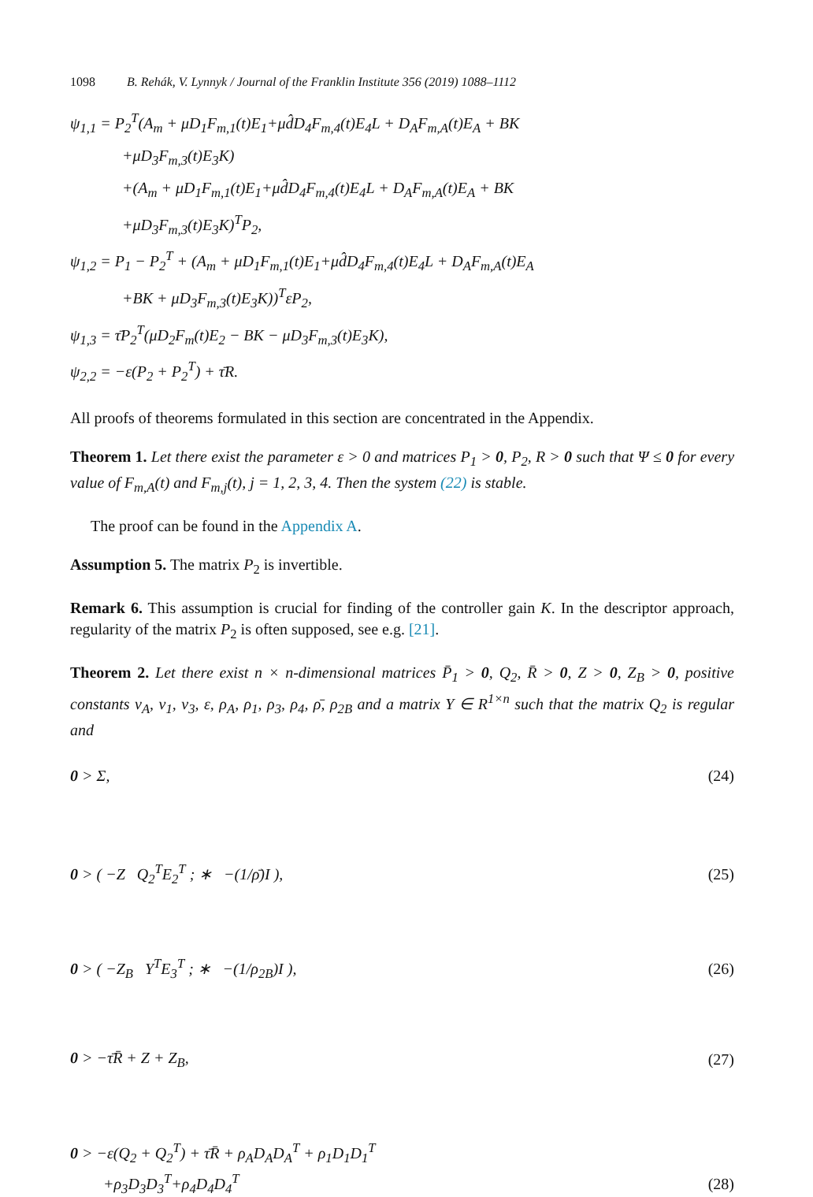1098 B. Rehák, V. Lynnyk / Journal of the Franklin Institute 356 (2019) 1088–1112
ψ<sub>1,1</sub> = P<sub>2</sub><sup>T</sup>(A<sub>m</sub> + μD<sub>1</sub>F<sub>m,1</sub>(t)E<sub>1</sub>+μd̂D<sub>4</sub>F<sub>m,4</sub>(t)E<sub>4</sub>L + D<sub>A</sub>F<sub>m,A</sub>(t)E<sub>A</sub> + BK
+μD<sub>3</sub>F<sub>m,3</sub>(t)E<sub>3</sub>K)
+(A<sub>m</sub> + μD<sub>1</sub>F<sub>m,1</sub>(t)E<sub>1</sub>+μd̂D<sub>4</sub>F<sub>m,4</sub>(t)E<sub>4</sub>L + D<sub>A</sub>F<sub>m,A</sub>(t)E<sub>A</sub> + BK
+μD<sub>3</sub>F<sub>m,3</sub>(t)E<sub>3</sub>K)<sup>T</sup>P<sub>2</sub>,
ψ<sub>1,2</sub> = P<sub>1</sub> − P<sub>2</sub><sup>T</sup> + (A<sub>m</sub> + μD<sub>1</sub>F<sub>m,1</sub>(t)E<sub>1</sub>+μd̂D<sub>4</sub>F<sub>m,4</sub>(t)E<sub>4</sub>L + D<sub>A</sub>F<sub>m,A</sub>(t)E<sub>A</sub>
+BK + μD<sub>3</sub>F<sub>m,3</sub>(t)E<sub>3</sub>K))<sup>T</sup>εP<sub>2</sub>,
ψ<sub>1,3</sub> = τ̄P<sub>2</sub><sup>T</sup>(μD<sub>2</sub>F<sub>m</sub>(t)E<sub>2</sub> − BK − μD<sub>3</sub>F<sub>m,3</sub>(t)E<sub>3</sub>K),
ψ<sub>2,2</sub> = −ε(P<sub>2</sub> + P<sub>2</sub><sup>T</sup>) + τ̄R.
All proofs of theorems formulated in this section are concentrated in the Appendix.
Theorem 1. Let there exist the parameter ε > 0 and matrices P<sub>1</sub> > 0, P<sub>2</sub>, R > 0 such that Ψ ≤ 0 for every value of F<sub>m,A</sub>(t) and F<sub>m,j</sub>(t), j = 1, 2, 3, 4. Then the system (22) is stable.
The proof can be found in the Appendix A.
Assumption 5. The matrix P<sub>2</sub> is invertible.
Remark 6. This assumption is crucial for finding of the controller gain K. In the descriptor approach, regularity of the matrix P<sub>2</sub> is often supposed, see e.g. [21].
Theorem 2. Let there exist n × n-dimensional matrices P̄<sub>1</sub> > 0, Q<sub>2</sub>, R̄ > 0, Z > 0, Z<sub>B</sub> > 0, positive constants ν<sub>A</sub>, ν<sub>1</sub>, ν<sub>3</sub>, ε, ρ<sub>A</sub>, ρ<sub>1</sub>, ρ<sub>3</sub>, ρ<sub>4</sub>, ρ̄, ρ<sub>2B</sub> and a matrix Y ∈ R<sup>1×n</sup> such that the matrix Q<sub>2</sub> is regular and
0 > Σ, (24)
0 > ( −Z Q<sub>2</sub><sup>T</sup>E<sub>2</sub><sup>T</sup> ; ∗ −(1/ρ̄)I ), (25)
0 > ( −Z<sub>B</sub> Y<sup>T</sup>E<sub>3</sub><sup>T</sup> ; ∗ −(1/ρ<sub>2B</sub>)I ), (26)
0 > −τ̄R̄ + Z + Z<sub>B</sub>, (27)
0 > −ε(Q<sub>2</sub> + Q<sub>2</sub><sup>T</sup>) + τ̄R̄ + ρ<sub>A</sub>D<sub>A</sub>D<sub>A</sub><sup>T</sup> + ρ<sub>1</sub>D<sub>1</sub>D<sub>1</sub><sup>T</sup>
+ρ<sub>3</sub>D<sub>3</sub>D<sub>3</sub><sup>T</sup>+ρ<sub>4</sub>D<sub>4</sub>D<sub>4</sub><sup>T</sup> (28)